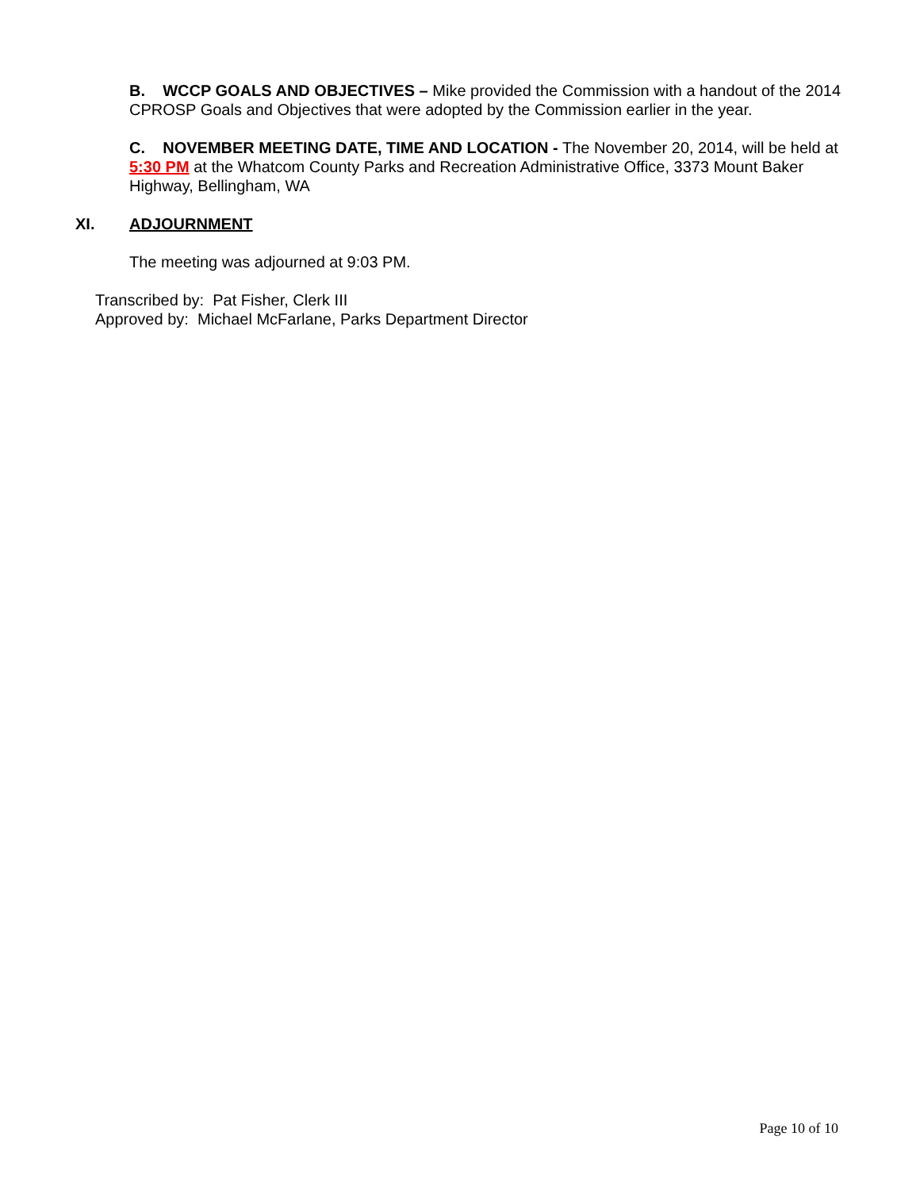B. WCCP GOALS AND OBJECTIVES – Mike provided the Commission with a handout of the 2014 CPROSP Goals and Objectives that were adopted by the Commission earlier in the year.
C. NOVEMBER MEETING DATE, TIME AND LOCATION - The November 20, 2014, will be held at 5:30 PM at the Whatcom County Parks and Recreation Administrative Office, 3373 Mount Baker Highway, Bellingham, WA
XI. ADJOURNMENT
The meeting was adjourned at 9:03 PM.
Transcribed by: Pat Fisher, Clerk III
Approved by: Michael McFarlane, Parks Department Director
Page 10 of 10